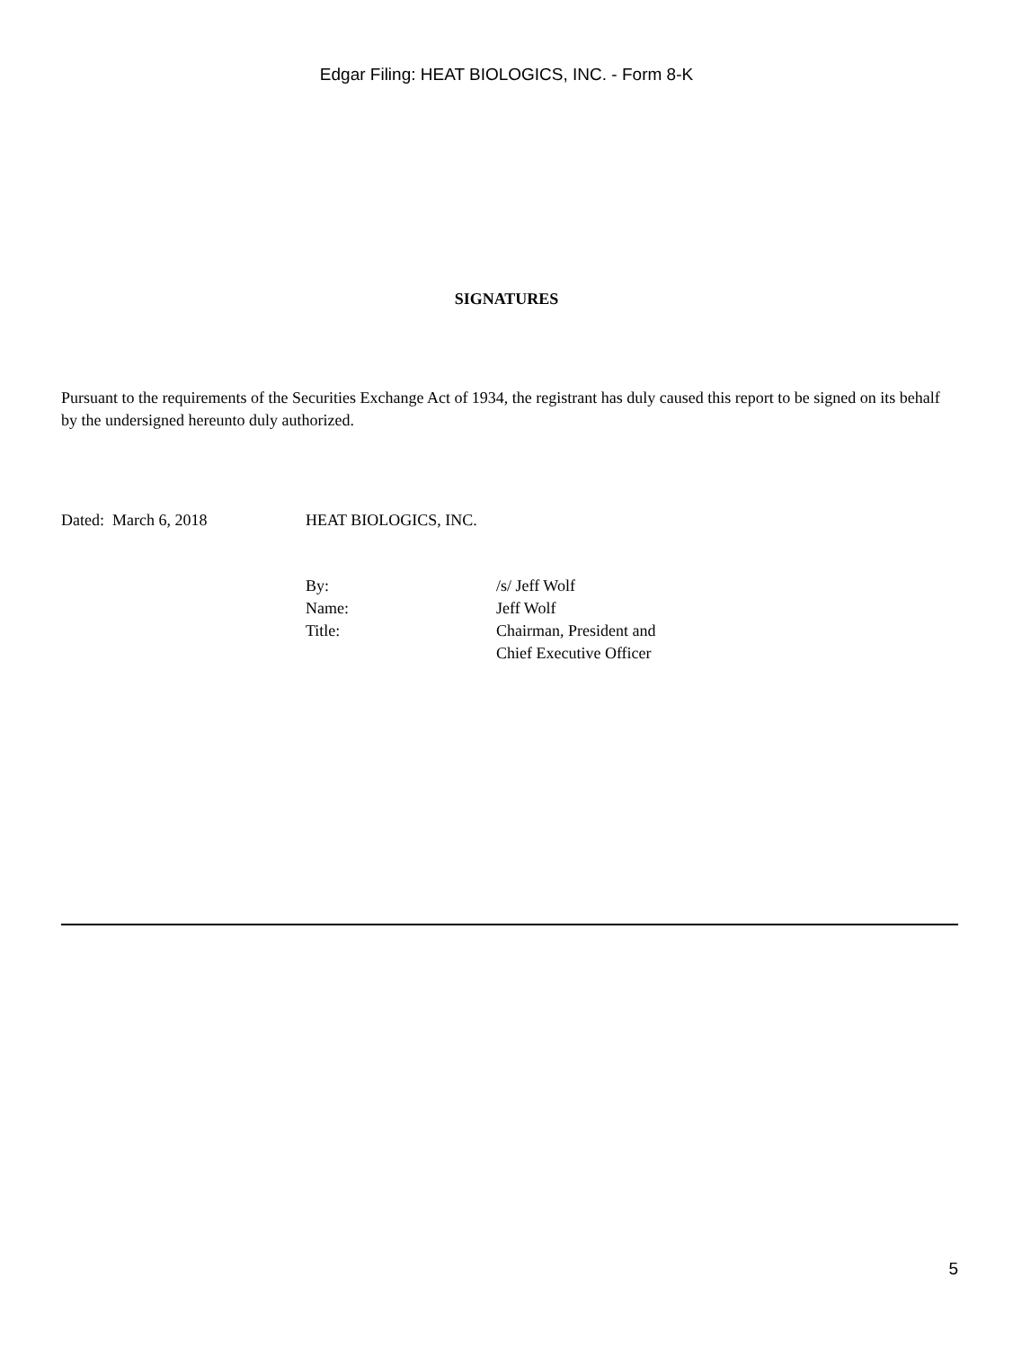Edgar Filing: HEAT BIOLOGICS, INC. - Form 8-K
SIGNATURES
Pursuant to the requirements of the Securities Exchange Act of 1934, the registrant has duly caused this report to be signed on its behalf by the undersigned hereunto duly authorized.
Dated: March 6, 2018 HEAT BIOLOGICS, INC.
| By: | /s/ Jeff Wolf |
| Name: | Jeff Wolf |
| Title: | Chairman, President and Chief Executive Officer |
5